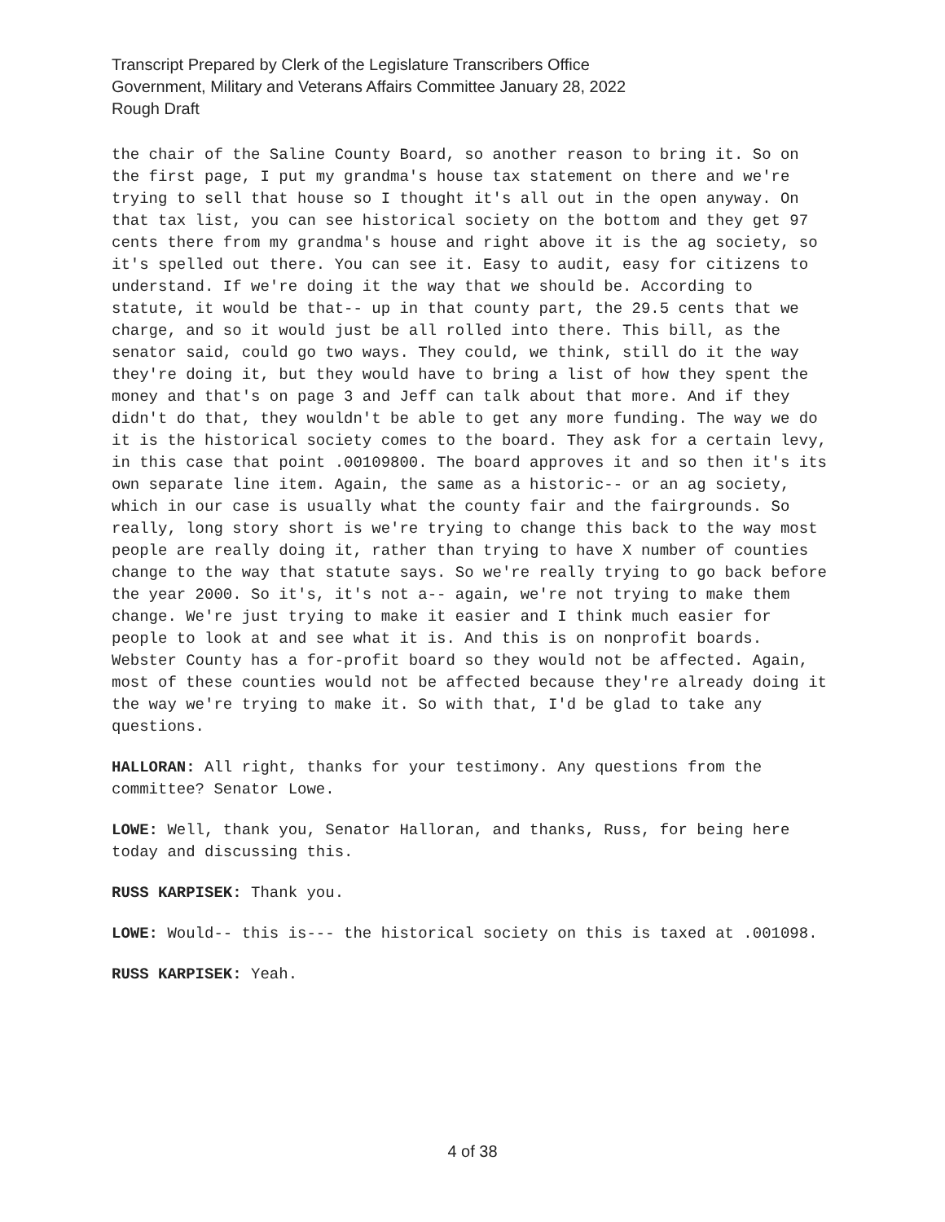Transcript Prepared by Clerk of the Legislature Transcribers Office
Government, Military and Veterans Affairs Committee January 28, 2022
Rough Draft
the chair of the Saline County Board, so another reason to bring it. So on the first page, I put my grandma's house tax statement on there and we're trying to sell that house so I thought it's all out in the open anyway. On that tax list, you can see historical society on the bottom and they get 97 cents there from my grandma's house and right above it is the ag society, so it's spelled out there. You can see it. Easy to audit, easy for citizens to understand. If we're doing it the way that we should be. According to statute, it would be that-- up in that county part, the 29.5 cents that we charge, and so it would just be all rolled into there. This bill, as the senator said, could go two ways. They could, we think, still do it the way they're doing it, but they would have to bring a list of how they spent the money and that's on page 3 and Jeff can talk about that more. And if they didn't do that, they wouldn't be able to get any more funding. The way we do it is the historical society comes to the board. They ask for a certain levy, in this case that point .00109800. The board approves it and so then it's its own separate line item. Again, the same as a historic-- or an ag society, which in our case is usually what the county fair and the fairgrounds. So really, long story short is we're trying to change this back to the way most people are really doing it, rather than trying to have X number of counties change to the way that statute says. So we're really trying to go back before the year 2000. So it's, it's not a-- again, we're not trying to make them change. We're just trying to make it easier and I think much easier for people to look at and see what it is. And this is on nonprofit boards. Webster County has a for-profit board so they would not be affected. Again, most of these counties would not be affected because they're already doing it the way we're trying to make it. So with that, I'd be glad to take any questions.
HALLORAN: All right, thanks for your testimony. Any questions from the committee? Senator Lowe.
LOWE: Well, thank you, Senator Halloran, and thanks, Russ, for being here today and discussing this.
RUSS KARPISEK: Thank you.
LOWE: Would-- this is--- the historical society on this is taxed at .001098.
RUSS KARPISEK: Yeah.
4 of 38